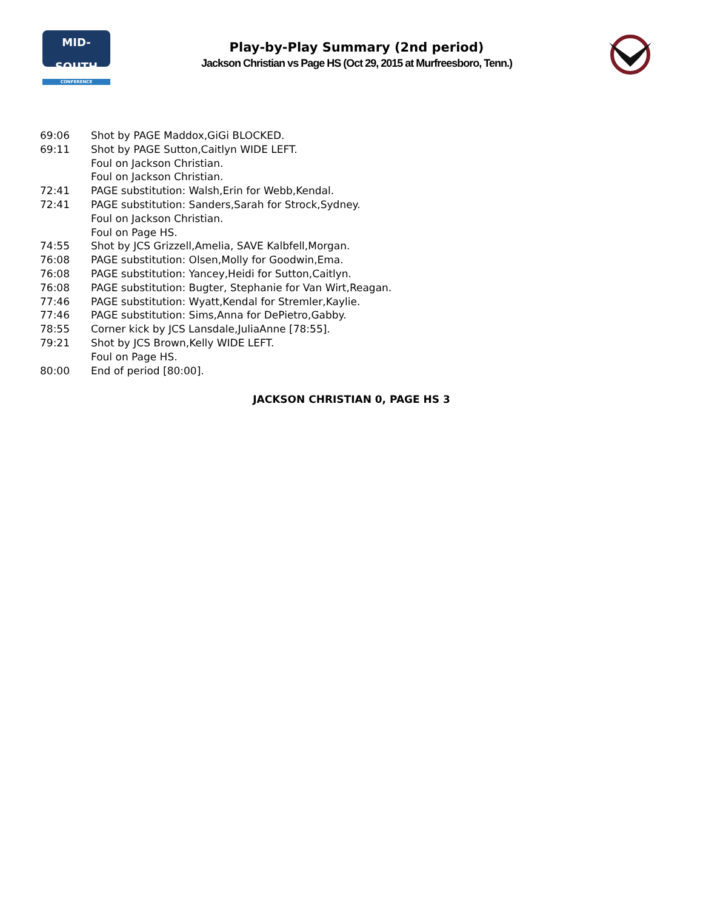MID-SOUTH
CONFERENCE
Play-by-Play Summary (2nd period)
Jackson Christian vs Page HS (Oct 29, 2015 at Murfreesboro, Tenn.)
| 69:06 | Shot by PAGE Maddox,GiGi BLOCKED. |
| 69:11 | Shot by PAGE Sutton,Caitlyn WIDE LEFT. |
| | Foul on Jackson Christian. |
| | Foul on Jackson Christian. |
| 72:41 | PAGE substitution: Walsh,Erin for Webb,Kendal. |
| 72:41 | PAGE substitution: Sanders,Sarah for Strock,Sydney. |
| | Foul on Jackson Christian. |
| | Foul on Page HS. |
| 74:55 | Shot by JCS Grizzell,Amelia, SAVE Kalbfell,Morgan. |
| 76:08 | PAGE substitution: Olsen,Molly for Goodwin,Ema. |
| 76:08 | PAGE substitution: Yancey,Heidi for Sutton,Caitlyn. |
| 76:08 | PAGE substitution: Bugter, Stephanie for Van Wirt,Reagan. |
| 77:46 | PAGE substitution: Wyatt,Kendal for Stremler,Kaylie. |
| 77:46 | PAGE substitution: Sims,Anna for DePietro,Gabby. |
| 78:55 | Corner kick by JCS Lansdale,JuliaAnne [78:55]. |
| 79:21 | Shot by JCS Brown,Kelly WIDE LEFT. |
| | Foul on Page HS. |
| 80:00 | End of period [80:00]. |
JACKSON CHRISTIAN 0, PAGE HS 3